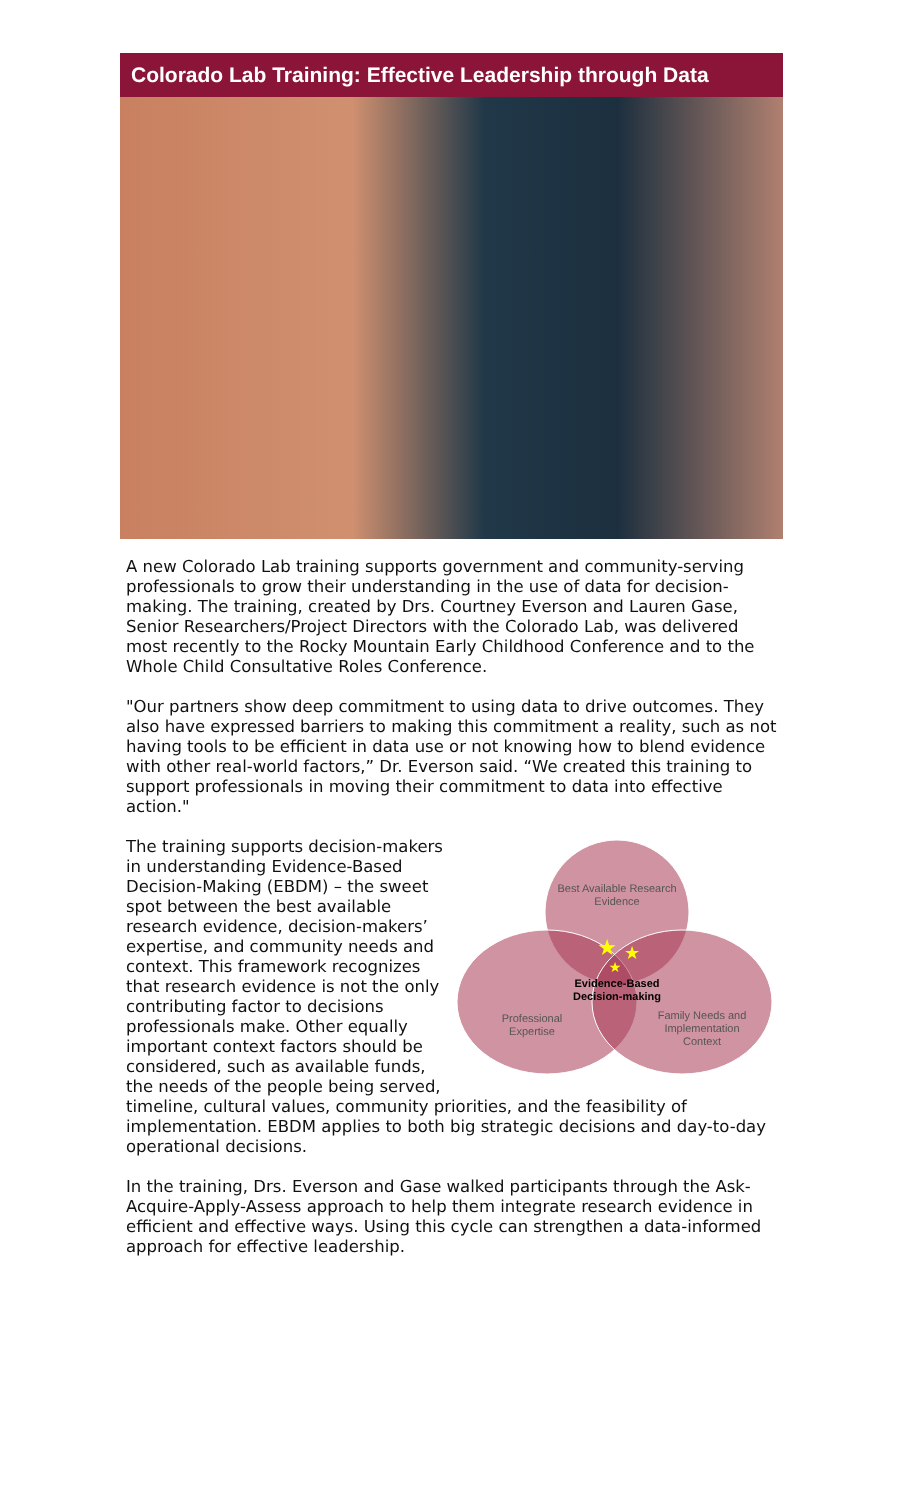Colorado Lab Training: Effective Leadership through Data
A new Colorado Lab training supports government and community-serving professionals to grow their understanding in the use of data for decision-making. The training, created by Drs. Courtney Everson and Lauren Gase, Senior Researchers/Project Directors with the Colorado Lab, was delivered most recently to the Rocky Mountain Early Childhood Conference and to the Whole Child Consultative Roles Conference.
"Our partners show deep commitment to using data to drive outcomes. They also have expressed barriers to making this commitment a reality, such as not having tools to be efficient in data use or not knowing how to blend evidence with other real-world factors,” Dr. Everson said. “We created this training to support professionals in moving their commitment to data into effective action."
Best Available Research
Evidence
Evidence-Based
Decision-making
Professional
Expertise
Family Needs and
Implementation
Context
★
★
★
The training supports decision-makers in understanding Evidence-Based Decision-Making (EBDM) – the sweet spot between the best available research evidence, decision-makers’ expertise, and community needs and context. This framework recognizes that research evidence is not the only contributing factor to decisions professionals make. Other equally important context factors should be considered, such as available funds, the needs of the people being served, timeline, cultural values, community priorities, and the feasibility of implementation. EBDM applies to both big strategic decisions and day-to-day operational decisions.
In the training, Drs. Everson and Gase walked participants through the Ask-Acquire-Apply-Assess approach to help them integrate research evidence in efficient and effective ways. Using this cycle can strengthen a data-informed approach for effective leadership.